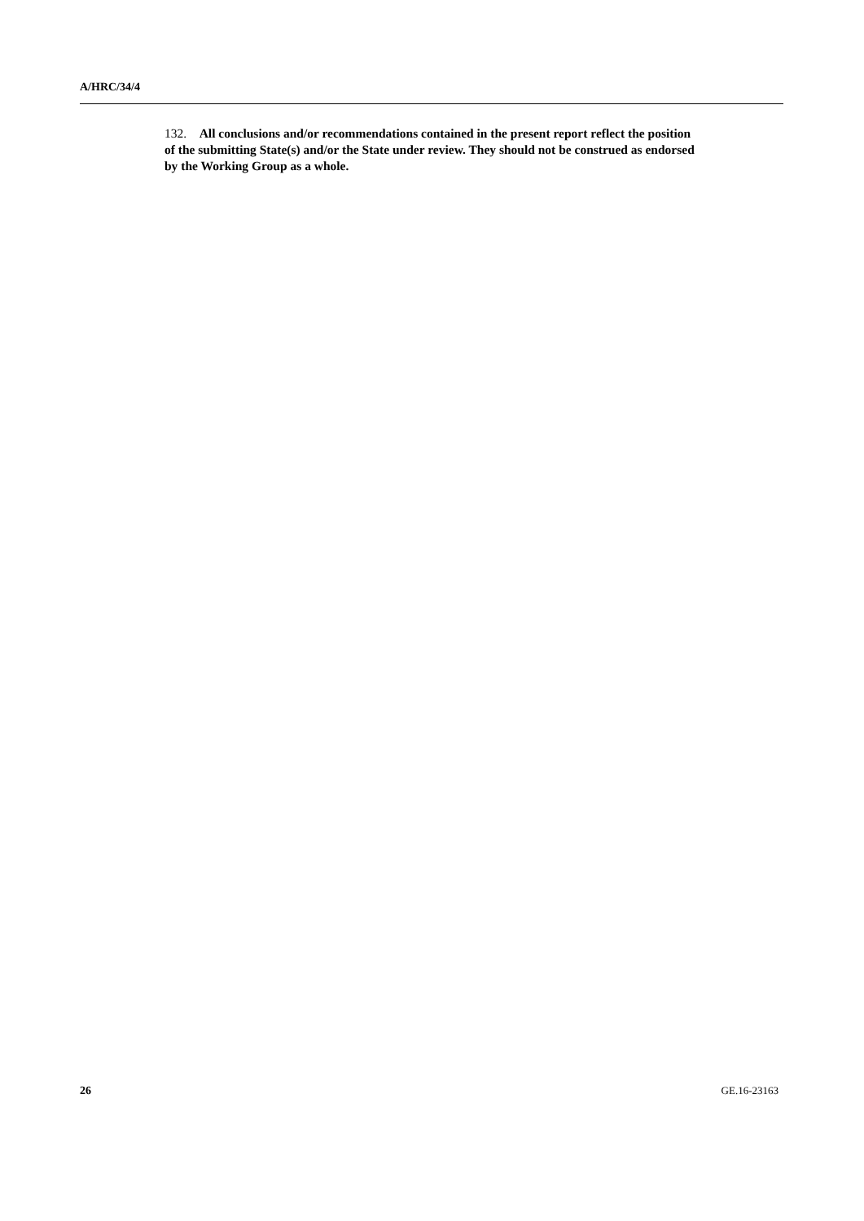A/HRC/34/4
132. All conclusions and/or recommendations contained in the present report reflect the position of the submitting State(s) and/or the State under review. They should not be construed as endorsed by the Working Group as a whole.
26 GE.16-23163